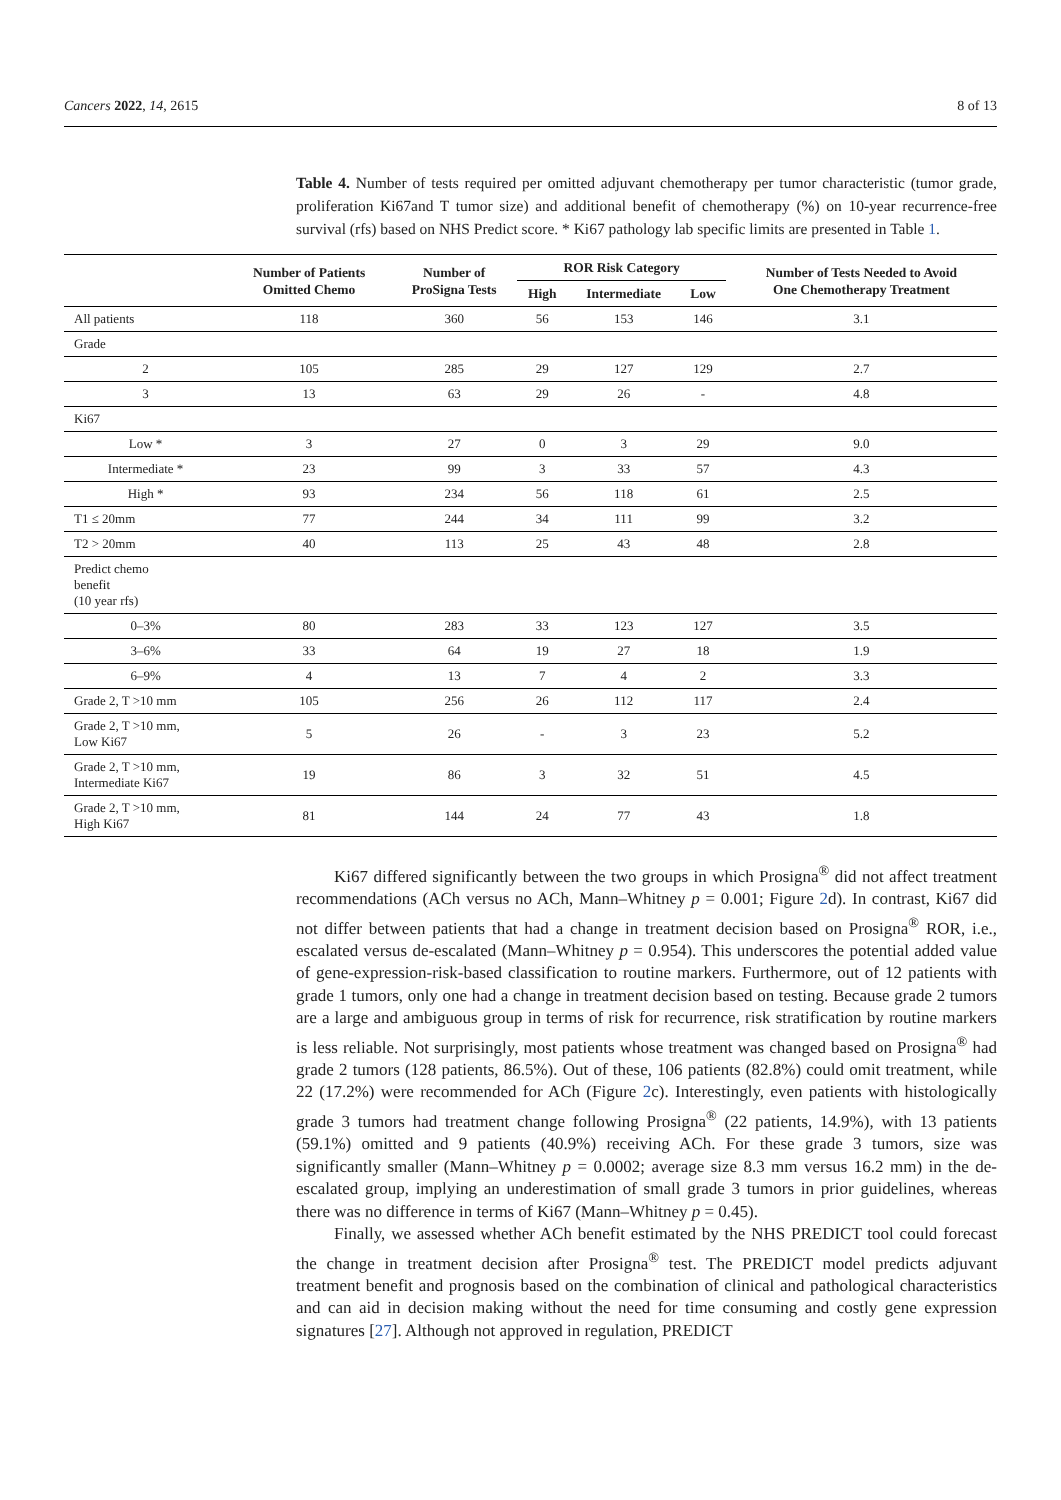Cancers 2022, 14, 2615 8 of 13
Table 4. Number of tests required per omitted adjuvant chemotherapy per tumor characteristic (tumor grade, proliferation Ki67and T tumor size) and additional benefit of chemotherapy (%) on 10-year recurrence-free survival (rfs) based on NHS Predict score. * Ki67 pathology lab specific limits are presented in Table 1.
| | Number of Patients Omitted Chemo | Number of ProSigna Tests | ROR Risk Category | | | Number of Tests Needed to Avoid One Chemotherapy Treatment |
| --- | --- | --- | --- | --- | --- | --- |
| | | | High | Intermediate | Low | |
| All patients | 118 | 360 | 56 | 153 | 146 | 3.1 |
| Grade | | | | | | |
| 2 | 105 | 285 | 29 | 127 | 129 | 2.7 |
| 3 | 13 | 63 | 29 | 26 | - | 4.8 |
| Ki67 | | | | | | |
| Low * | 3 | 27 | 0 | 3 | 29 | 9.0 |
| Intermediate * | 23 | 99 | 3 | 33 | 57 | 4.3 |
| High * | 93 | 234 | 56 | 118 | 61 | 2.5 |
| T1 ≤ 20mm | 77 | 244 | 34 | 111 | 99 | 3.2 |
| T2 > 20mm | 40 | 113 | 25 | 43 | 48 | 2.8 |
| Predict chemo benefit (10 year rfs) | | | | | | |
| 0–3% | 80 | 283 | 33 | 123 | 127 | 3.5 |
| 3–6% | 33 | 64 | 19 | 27 | 18 | 1.9 |
| 6–9% | 4 | 13 | 7 | 4 | 2 | 3.3 |
| Grade 2, T >10 mm | 105 | 256 | 26 | 112 | 117 | 2.4 |
| Grade 2, T >10 mm, Low Ki67 | 5 | 26 | - | 3 | 23 | 5.2 |
| Grade 2, T >10 mm, Intermediate Ki67 | 19 | 86 | 3 | 32 | 51 | 4.5 |
| Grade 2, T >10 mm, High Ki67 | 81 | 144 | 24 | 77 | 43 | 1.8 |
Ki67 differed significantly between the two groups in which Prosigna<sup>®</sup> did not affect treatment recommendations (ACh versus no ACh, Mann–Whitney p = 0.001; Figure 2d). In contrast, Ki67 did not differ between patients that had a change in treatment decision based on Prosigna<sup>®</sup> ROR, i.e., escalated versus de-escalated (Mann–Whitney p = 0.954). This underscores the potential added value of gene-expression-risk-based classification to routine markers. Furthermore, out of 12 patients with grade 1 tumors, only one had a change in treatment decision based on testing. Because grade 2 tumors are a large and ambiguous group in terms of risk for recurrence, risk stratification by routine markers is less reliable. Not surprisingly, most patients whose treatment was changed based on Prosigna<sup>®</sup> had grade 2 tumors (128 patients, 86.5%). Out of these, 106 patients (82.8%) could omit treatment, while 22 (17.2%) were recommended for ACh (Figure 2c). Interestingly, even patients with histologically grade 3 tumors had treatment change following Prosigna<sup>®</sup> (22 patients, 14.9%), with 13 patients (59.1%) omitted and 9 patients (40.9%) receiving ACh. For these grade 3 tumors, size was significantly smaller (Mann–Whitney p = 0.0002; average size 8.3 mm versus 16.2 mm) in the de-escalated group, implying an underestimation of small grade 3 tumors in prior guidelines, whereas there was no difference in terms of Ki67 (Mann–Whitney p = 0.45).
Finally, we assessed whether ACh benefit estimated by the NHS PREDICT tool could forecast the change in treatment decision after Prosigna<sup>®</sup> test. The PREDICT model predicts adjuvant treatment benefit and prognosis based on the combination of clinical and pathological characteristics and can aid in decision making without the need for time consuming and costly gene expression signatures [27]. Although not approved in regulation, PREDICT